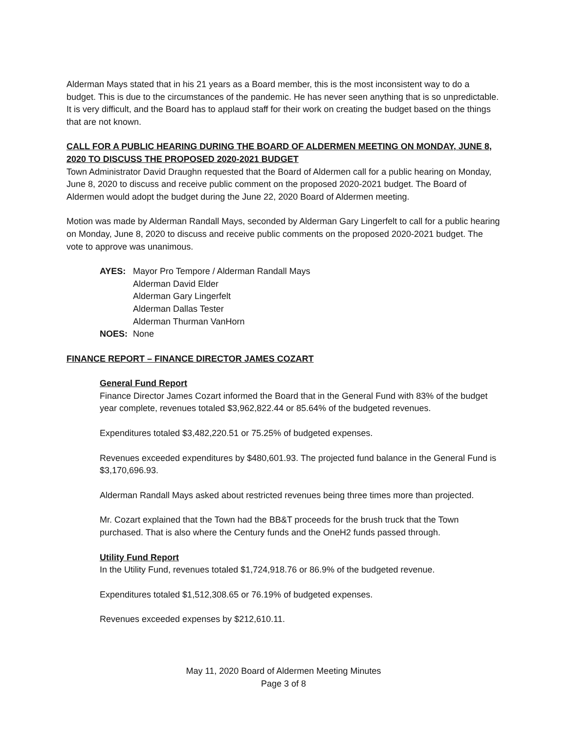Alderman Mays stated that in his 21 years as a Board member, this is the most inconsistent way to do a budget. This is due to the circumstances of the pandemic. He has never seen anything that is so unpredictable. It is very difficult, and the Board has to applaud staff for their work on creating the budget based on the things that are not known.
CALL FOR A PUBLIC HEARING DURING THE BOARD OF ALDERMEN MEETING ON MONDAY, JUNE 8, 2020 TO DISCUSS THE PROPOSED 2020-2021 BUDGET
Town Administrator David Draughn requested that the Board of Aldermen call for a public hearing on Monday, June 8, 2020 to discuss and receive public comment on the proposed 2020-2021 budget. The Board of Aldermen would adopt the budget during the June 22, 2020 Board of Aldermen meeting.
Motion was made by Alderman Randall Mays, seconded by Alderman Gary Lingerfelt to call for a public hearing on Monday, June 8, 2020 to discuss and receive public comments on the proposed 2020-2021 budget. The vote to approve was unanimous.
| AYES: | Mayor Pro Tempore / Alderman Randall Mays Alderman David Elder Alderman Gary Lingerfelt Alderman Dallas Tester Alderman Thurman VanHorn |
| NOES: | None |
FINANCE REPORT – FINANCE DIRECTOR JAMES COZART
General Fund Report
Finance Director James Cozart informed the Board that in the General Fund with 83% of the budget year complete, revenues totaled $3,962,822.44 or 85.64% of the budgeted revenues.
Expenditures totaled $3,482,220.51 or 75.25% of budgeted expenses.
Revenues exceeded expenditures by $480,601.93. The projected fund balance in the General Fund is $3,170,696.93.
Alderman Randall Mays asked about restricted revenues being three times more than projected.
Mr. Cozart explained that the Town had the BB&T proceeds for the brush truck that the Town purchased. That is also where the Century funds and the OneH2 funds passed through.
Utility Fund Report
In the Utility Fund, revenues totaled $1,724,918.76 or 86.9% of the budgeted revenue.
Expenditures totaled $1,512,308.65 or 76.19% of budgeted expenses.
Revenues exceeded expenses by $212,610.11.
May 11, 2020 Board of Aldermen Meeting Minutes
Page 3 of 8